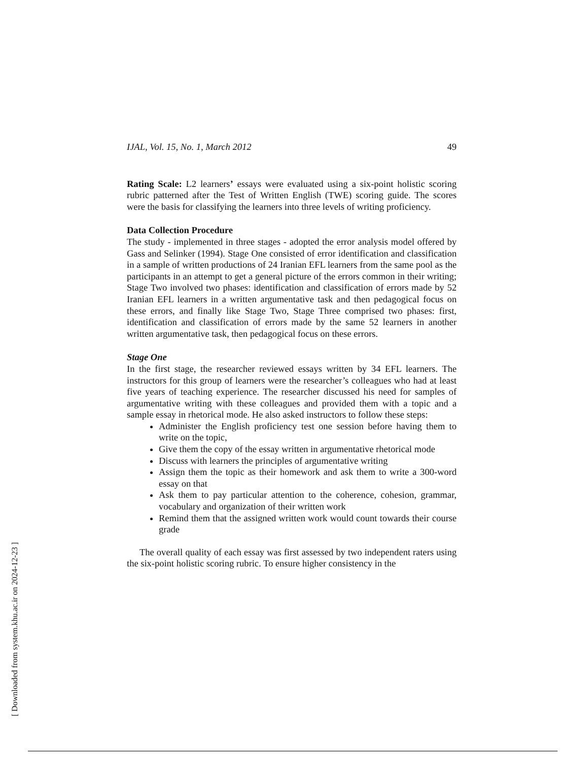IJAL, Vol. 15, No. 1, March 2012 49
Rating Scale: L2 learners’ essays were evaluated using a six-point holistic scoring rubric patterned after the Test of Written English (TWE) scoring guide. The scores were the basis for classifying the learners into three levels of writing proficiency.
Data Collection Procedure
The study - implemented in three stages - adopted the error analysis model offered by Gass and Selinker (1994). Stage One consisted of error identification and classification in a sample of written productions of 24 Iranian EFL learners from the same pool as the participants in an attempt to get a general picture of the errors common in their writing; Stage Two involved two phases: identification and classification of errors made by 52 Iranian EFL learners in a written argumentative task and then pedagogical focus on these errors, and finally like Stage Two, Stage Three comprised two phases: first, identification and classification of errors made by the same 52 learners in another written argumentative task, then pedagogical focus on these errors.
Stage One
In the first stage, the researcher reviewed essays written by 34 EFL learners. The instructors for this group of learners were the researcher’s colleagues who had at least five years of teaching experience. The researcher discussed his need for samples of argumentative writing with these colleagues and provided them with a topic and a sample essay in rhetorical mode. He also asked instructors to follow these steps:
Administer the English proficiency test one session before having them to write on the topic,
Give them the copy of the essay written in argumentative rhetorical mode
Discuss with learners the principles of argumentative writing
Assign them the topic as their homework and ask them to write a 300-word essay on that
Ask them to pay particular attention to the coherence, cohesion, grammar, vocabulary and organization of their written work
Remind them that the assigned written work would count towards their course grade
The overall quality of each essay was first assessed by two independent raters using the six-point holistic scoring rubric. To ensure higher consistency in the
[ Downloaded from system.khu.ac.ir on 2024-12-23 ]